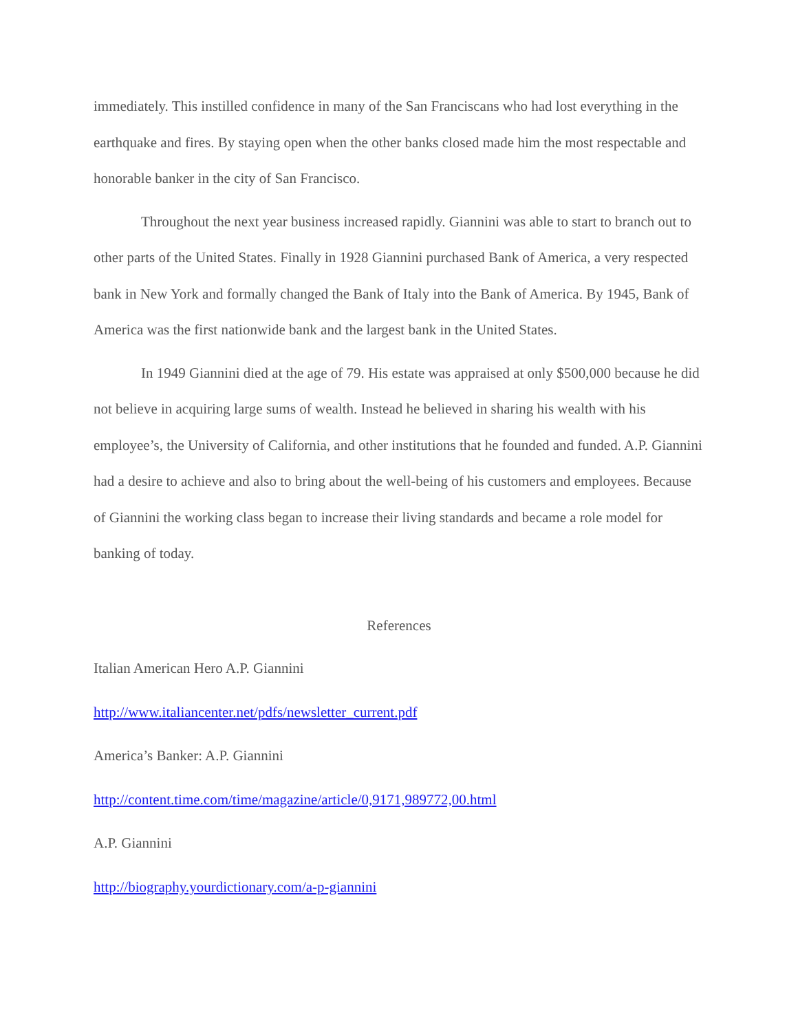immediately. This instilled confidence in many of the San Franciscans who had lost everything in the earthquake and fires. By staying open when the other banks closed made him the most respectable and honorable banker in the city of San Francisco.
Throughout the next year business increased rapidly. Giannini was able to start to branch out to other parts of the United States. Finally in 1928 Giannini purchased Bank of America, a very respected bank in New York and formally changed the Bank of Italy into the Bank of America. By 1945, Bank of America was the first nationwide bank and the largest bank in the United States.
In 1949 Giannini died at the age of 79. His estate was appraised at only $500,000 because he did not believe in acquiring large sums of wealth. Instead he believed in sharing his wealth with his employee’s, the University of California, and other institutions that he founded and funded. A.P. Giannini had a desire to achieve and also to bring about the well-being of his customers and employees. Because of Giannini the working class began to increase their living standards and became a role model for banking of today.
References
Italian American Hero A.P. Giannini
http://www.italiancenter.net/pdfs/newsletter_current.pdf
America’s Banker: A.P. Giannini
http://content.time.com/time/magazine/article/0,9171,989772,00.html
A.P. Giannini
http://biography.yourdictionary.com/a-p-giannini